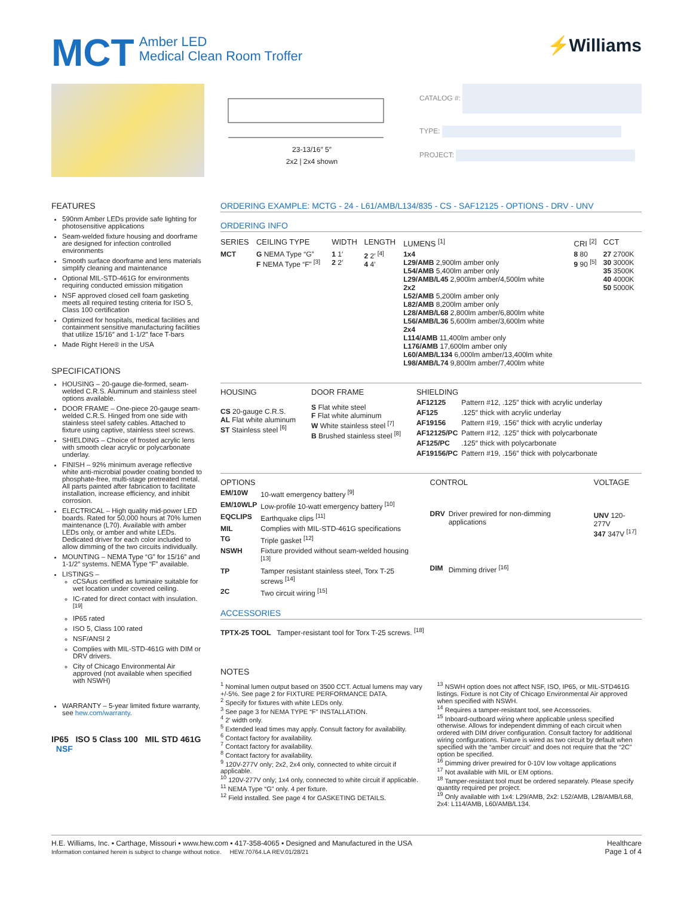MCT Amber LED
Medical Clean Room Troffer
⚡Williams
23-13/16″ 5″
2x2 | 2x4 shown
CATALOG #:
TYPE:
PROJECT:
FEATURES
590nm Amber LEDs provide safe lighting for photosensitive applications
Seam-welded fixture housing and doorframe are designed for infection controlled environments
Smooth surface doorframe and lens materials simplify cleaning and maintenance
Optional MIL-STD-461G for environments requiring conducted emission mitigation
NSF approved closed cell foam gasketing meets all required testing criteria for ISO 5, Class 100 certification
Optimized for hospitals, medical facilities and containment sensitive manufacturing facilities that utilize 15/16″ and 1-1/2″ face T-bars
Made Right Here® in the USA
SPECIFICATIONS
HOUSING – 20-gauge die-formed, seam-welded C.R.S. Aluminum and stainless steel options available.
DOOR FRAME – One-piece 20-gauge seam-welded C.R.S. Hinged from one side with stainless steel safety cables. Attached to fixture using captive, stainless steel screws.
SHIELDING – Choice of frosted acrylic lens with smooth clear acrylic or polycarbonate underlay.
FINISH – 92% minimum average reflective white anti-microbial powder coating bonded to phosphate-free, multi-stage pretreated metal. All parts painted after fabrication to facilitate installation, increase efficiency, and inhibit corrosion.
ELECTRICAL – High quality mid-power LED boards. Rated for 50,000 hours at 70% lumen maintenance (L70). Available with amber LEDs only, or amber and white LEDs. Dedicated driver for each color included to allow dimming of the two circuits individually.
MOUNTING – NEMA Type “G” for 15/16″ and 1-1/2″ systems. NEMA Type “F” available.
LISTINGS –
cCSAus certified as luminaire suitable for wet location under covered ceiling.
IC-rated for direct contact with insulation. <sup>[19]</sup>
IP65 rated
ISO 5, Class 100 rated
NSF/ANSI 2
Complies with MIL-STD-461G with DIM or DRV drivers.
City of Chicago Environmental Air approved (not available when specified with NSWH)
WARRANTY – 5-year limited fixture warranty, see hew.com/warranty.
IP65 ISO 5 Class 100 MIL STD 461G NSF
ORDERING EXAMPLE: MCTG - 24 - L61/AMB/L134/835 - CS - SAF12125 - OPTIONS - DRV - UNV
ORDERING INFO
| SERIES | CEILING TYPE | WIDTH | LENGTH | LUMENS <sup>[1]</sup> | CRI <sup>[2]</sup> | CCT |
| --- | --- | --- | --- | --- | --- | --- |
| MCT | G NEMA Type “G” F NEMA Type “F” <sup>[3]</sup> | 1 1′ 2 2′ | 2 2′ <sup>[4]</sup> 4 4′ | 1x4 L29/AMB 2,900lm amber only L54/AMB 5,400lm amber only L29/AMB/L45 2,900lm amber/4,500lm white 2x2 L52/AMB 5,200lm amber only L82/AMB 8,200lm amber only L28/AMB/L68 2,800lm amber/6,800lm white L56/AMB/L36 5,600lm amber/3,600lm white 2x4 L114/AMB 11,400lm amber only L176/AMB 17,600lm amber only L60/AMB/L134 6,000lm amber/13,400lm white L98/AMB/L74 9,800lm amber/7,400lm white | 8 80 9 90 <sup>[5]</sup> | 27 2700K 30 3000K 35 3500K 40 4000K 50 5000K |
| HOUSING |
| --- |
| CS 20-gauge C.R.S. AL Flat white aluminum ST Stainless steel <sup>[6]</sup> |
| DOOR FRAME |
| --- |
| S Flat white steel F Flat white aluminum W White stainless steel <sup>[7]</sup> B Brushed stainless steel <sup>[8]</sup> |
| SHIELDING | |
| --- | --- |
| AF12125 | Pattern #12, .125″ thick with acrylic underlay |
| AF125 | .125″ thick with acrylic underlay |
| AF19156 | Pattern #19, .156″ thick with acrylic underlay |
| AF12125/PC | Pattern #12, .125″ thick with polycarbonate |
| AF125/PC | .125″ thick with polycarbonate |
| AF19156/PC | Pattern #19, .156″ thick with polycarbonate |
| OPTIONS | |
| --- | --- |
| EM/10W | 10-watt emergency battery <sup>[9]</sup> |
| EM/10WLP | Low-profile 10-watt emergency battery <sup>[10]</sup> |
| EQCLIPS | Earthquake clips <sup>[11]</sup> |
| MIL | Complies with MIL-STD-461G specifications |
| TG | Triple gasket <sup>[12]</sup> |
| NSWH | Fixture provided without seam-welded housing <sup>[13]</sup> |
| TP | Tamper resistant stainless steel, Torx T-25 screws <sup>[14]</sup> |
| 2C | Two circuit wiring <sup>[15]</sup> |
| CONTROL | |
| --- | --- |
| DRV | Driver prewired for non-dimming applications |
| DIM | Dimming driver <sup>[16]</sup> |
| VOLTAGE |
| --- |
| UNV 120-277V 347 347V <sup>[17]</sup> |
ACCESSORIES
TPTX-25 TOOL Tamper-resistant tool for Torx T-25 screws. <sup>[18]</sup>
NOTES
<sup>1</sup> Nominal lumen output based on 3500 CCT. Actual lumens may vary +/-5%. See page 2 for FIXTURE PERFORMANCE DATA.
<sup>2</sup> Specify for fixtures with white LEDs only.
<sup>3</sup> See page 3 for NEMA TYPE “F” INSTALLATION.
<sup>4</sup> 2′ width only.
<sup>5</sup> Extended lead times may apply. Consult factory for availability.
<sup>6</sup> Contact factory for availability.
<sup>7</sup> Contact factory for availability.
<sup>8</sup> Contact factory for availability.
<sup>9</sup> 120V-277V only; 2x2, 2x4 only, connected to white circuit if applicable.
<sup>10</sup> 120V-277V only; 1x4 only, connected to white circuit if applicable.
<sup>11</sup> NEMA Type “G” only. 4 per fixture.
<sup>12</sup> Field installed. See page 4 for GASKETING DETAILS.
<sup>13</sup> NSWH option does not affect NSF, ISO, IP65, or MIL-STD461G listings. Fixture is not City of Chicago Environmental Air approved when specified with NSWH.
<sup>14</sup> Requires a tamper-resistant tool, see Accessories.
<sup>15</sup> Inboard-outboard wiring where applicable unless specified otherwise. Allows for independent dimming of each circuit when ordered with DIM driver configuration. Consult factory for additional wiring configurations. Fixture is wired as two circuit by default when specified with the “amber circuit” and does not require that the “2C” option be specified.
<sup>16</sup> Dimming driver prewired for 0-10V low voltage applications
<sup>17</sup> Not available with MIL or EM options.
<sup>18</sup> Tamper-resistant tool must be ordered separately. Please specify quantity required per project.
<sup>19</sup> Only available with 1x4: L29/AMB, 2x2: L52/AMB, L28/AMB/L68, 2x4: L114/AMB, L60/AMB/L134.
H.E. Williams, Inc. ▪ Carthage, Missouri ▪ www.hew.com ▪ 417-358-4065 ▪ Designed and Manufactured in the USA
Information contained herein is subject to change without notice. HEW.70764.LA REV.01/28/21
Healthcare
Page 1 of 4